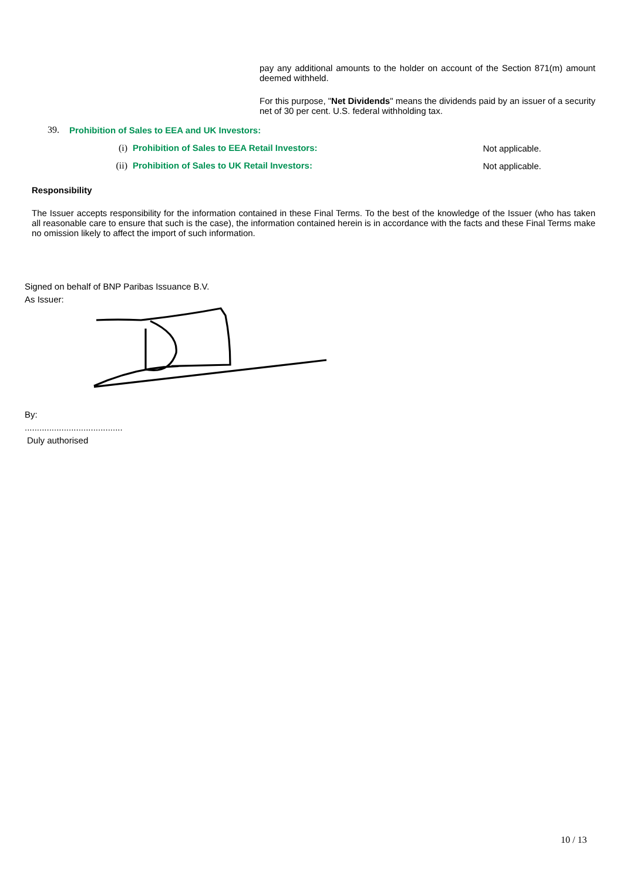pay any additional amounts to the holder on account of the Section 871(m) amount deemed withheld.
For this purpose, "Net Dividends" means the dividends paid by an issuer of a security net of 30 per cent. U.S. federal withholding tax.
| 39. | Prohibition of Sales to EEA and UK Investors: | | |
| | (i) | Prohibition of Sales to EEA Retail Investors: | Not applicable. |
| | (ii) | Prohibition of Sales to UK Retail Investors: | Not applicable. |
Responsibility
The Issuer accepts responsibility for the information contained in these Final Terms. To the best of the knowledge of the Issuer (who has taken all reasonable care to ensure that such is the case), the information contained herein is in accordance with the facts and these Final Terms make no omission likely to affect the import of such information.
Signed on behalf of BNP Paribas Issuance B.V.
As Issuer:
By:
........................................
Duly authorised
10 / 13